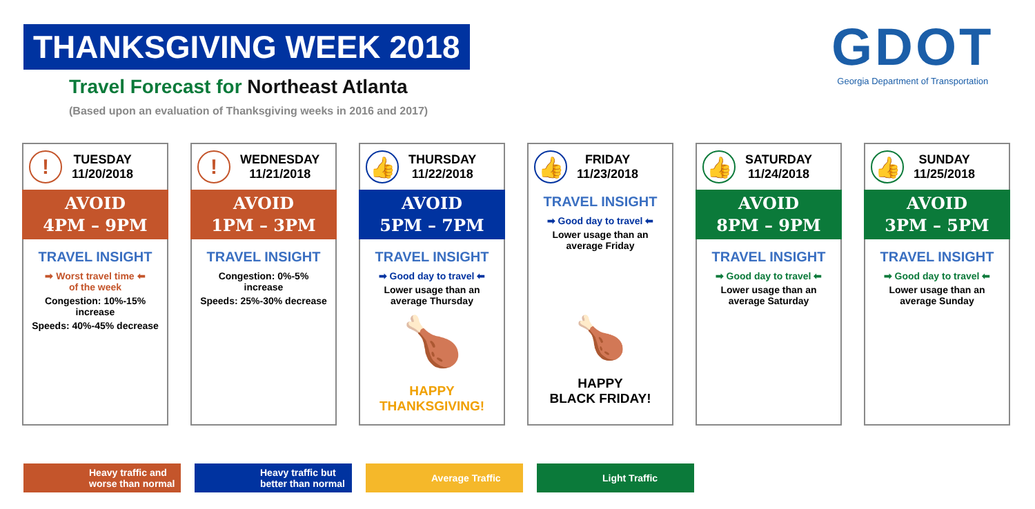THANKSGIVING WEEK 2018
Travel Forecast for Northeast Atlanta
(Based upon an evaluation of Thanksgiving weeks in 2016 and 2017)
GDOT
Georgia Department of Transportation
!
TUESDAY
11/20/2018
AVOID
4PM – 9PM
TRAVEL INSIGHT
➡ Worst travel time ⬅
of the week
Congestion: 10%-15% increase
Speeds: 40%-45% decrease
!
WEDNESDAY
11/21/2018
AVOID
1PM – 3PM
TRAVEL INSIGHT
Congestion: 0%-5% increase
Speeds: 25%-30% decrease
👍
THURSDAY
11/22/2018
AVOID
5PM – 7PM
TRAVEL INSIGHT
➡ Good day to travel ⬅
Lower usage than an average Thursday
🍗
HAPPY
THANKSGIVING!
👍
FRIDAY
11/23/2018
TRAVEL INSIGHT
➡ Good day to travel ⬅
Lower usage than an average Friday
🍗
HAPPY
BLACK FRIDAY!
👍
SATURDAY
11/24/2018
AVOID
8PM – 9PM
TRAVEL INSIGHT
➡ Good day to travel ⬅
Lower usage than an average Saturday
👍
SUNDAY
11/25/2018
AVOID
3PM – 5PM
TRAVEL INSIGHT
➡ Good day to travel ⬅
Lower usage than an average Sunday
Heavy traffic and worse than normal
Heavy traffic but better than normal
Average Traffic Light Traffic